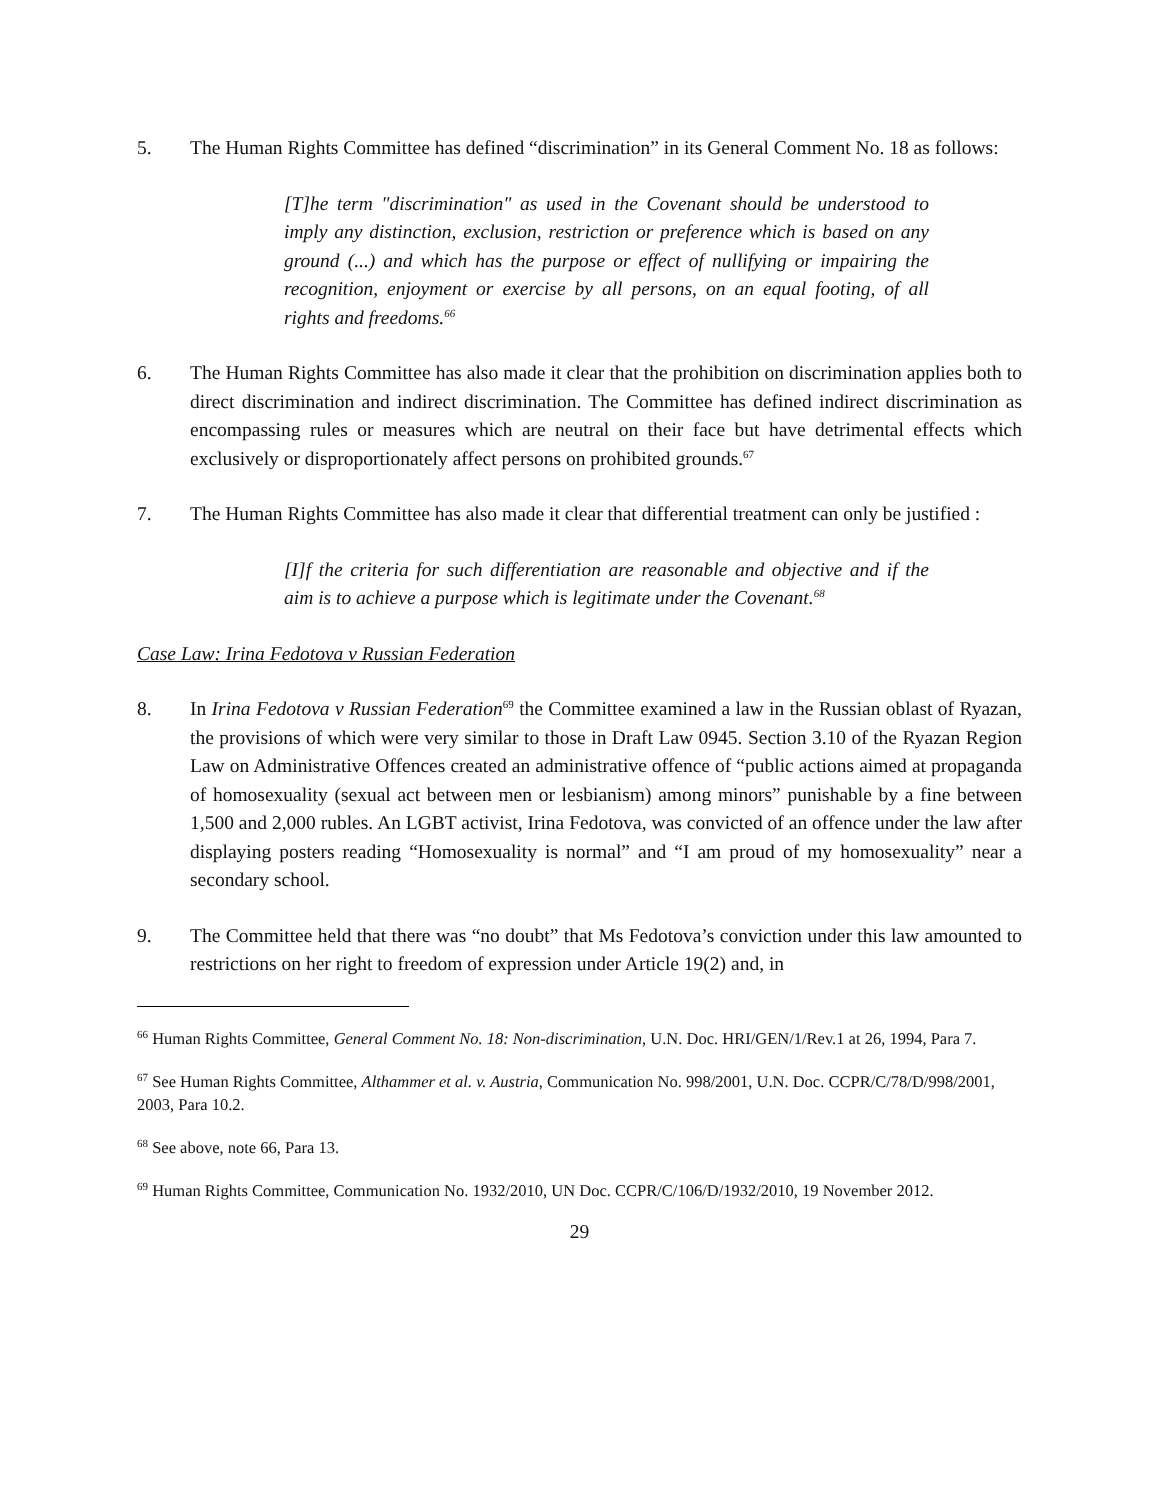5. The Human Rights Committee has defined “discrimination” in its General Comment No. 18 as follows:
[T]he term "discrimination" as used in the Covenant should be understood to imply any distinction, exclusion, restriction or preference which is based on any ground (...) and which has the purpose or effect of nullifying or impairing the recognition, enjoyment or exercise by all persons, on an equal footing, of all rights and freedoms.<sup>66</sup>
6. The Human Rights Committee has also made it clear that the prohibition on discrimination applies both to direct discrimination and indirect discrimination. The Committee has defined indirect discrimination as encompassing rules or measures which are neutral on their face but have detrimental effects which exclusively or disproportionately affect persons on prohibited grounds.<sup>67</sup>
7. The Human Rights Committee has also made it clear that differential treatment can only be justified :
[I]f the criteria for such differentiation are reasonable and objective and if the aim is to achieve a purpose which is legitimate under the Covenant.<sup>68</sup>
Case Law: Irina Fedotova v Russian Federation
8. In Irina Fedotova v Russian Federation<sup>69</sup> the Committee examined a law in the Russian oblast of Ryazan, the provisions of which were very similar to those in Draft Law 0945. Section 3.10 of the Ryazan Region Law on Administrative Offences created an administrative offence of “public actions aimed at propaganda of homosexuality (sexual act between men or lesbianism) among minors” punishable by a fine between 1,500 and 2,000 rubles. An LGBT activist, Irina Fedotova, was convicted of an offence under the law after displaying posters reading “Homosexuality is normal” and “I am proud of my homosexuality” near a secondary school.
9. The Committee held that there was “no doubt” that Ms Fedotova’s conviction under this law amounted to restrictions on her right to freedom of expression under Article 19(2) and, in
<sup>66</sup> Human Rights Committee, General Comment No. 18: Non-discrimination, U.N. Doc. HRI/GEN/1/Rev.1 at 26, 1994, Para 7.
<sup>67</sup> See Human Rights Committee, Althammer et al. v. Austria, Communication No. 998/2001, U.N. Doc. CCPR/C/78/D/998/2001, 2003, Para 10.2.
<sup>68</sup> See above, note 66, Para 13.
<sup>69</sup> Human Rights Committee, Communication No. 1932/2010, UN Doc. CCPR/C/106/D/1932/2010, 19 November 2012.
29